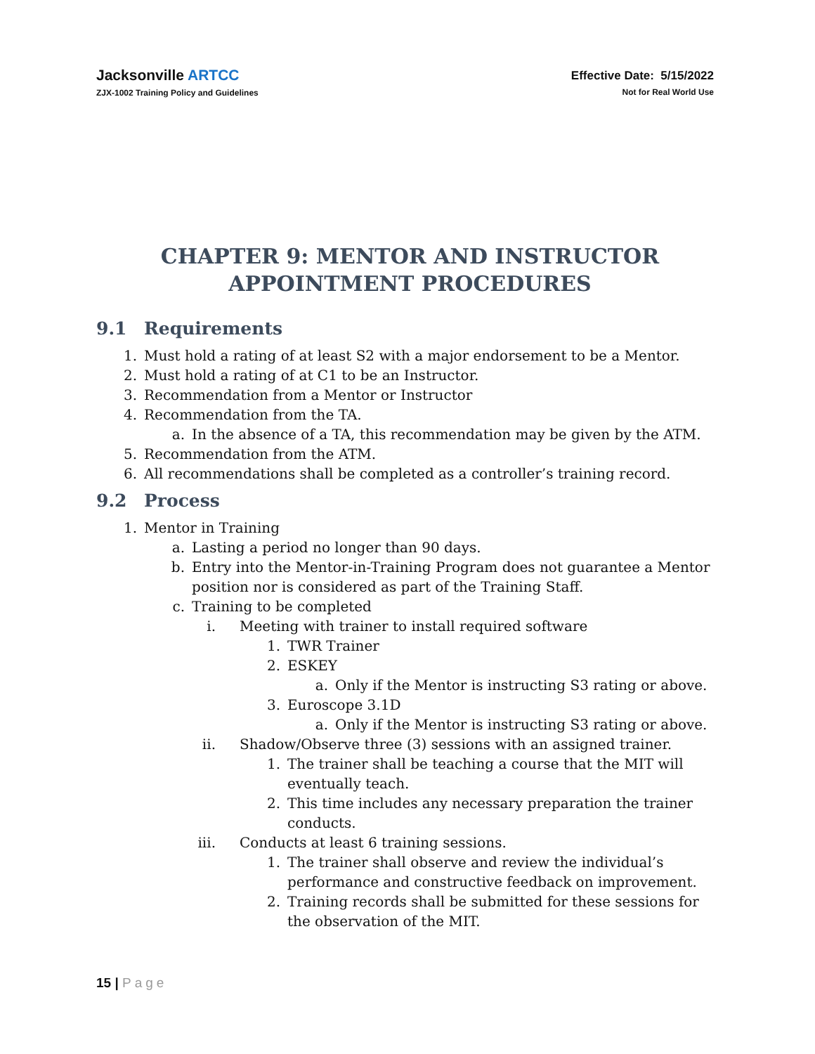Jacksonville ARTCC
ZJX-1002 Training Policy and Guidelines
Effective Date: 5/15/2022
Not for Real World Use
CHAPTER 9: MENTOR AND INSTRUCTOR
APPOINTMENT PROCEDURES
9.1 Requirements
1. Must hold a rating of at least S2 with a major endorsement to be a Mentor.
2. Must hold a rating of at C1 to be an Instructor.
3. Recommendation from a Mentor or Instructor
4. Recommendation from the TA.
a. In the absence of a TA, this recommendation may be given by the ATM.
5. Recommendation from the ATM.
6. All recommendations shall be completed as a controller’s training record.
9.2 Process
1. Mentor in Training
a. Lasting a period no longer than 90 days.
b. Entry into the Mentor-in-Training Program does not guarantee a Mentor position nor is considered as part of the Training Staff.
c. Training to be completed
i. Meeting with trainer to install required software
1. TWR Trainer
2. ESKEY
a. Only if the Mentor is instructing S3 rating or above.
3. Euroscope 3.1D
a. Only if the Mentor is instructing S3 rating or above.
ii.
Shadow/Observe three (3) sessions with an assigned trainer.
1. The trainer shall be teaching a course that the MIT will eventually teach.
2. This time includes any necessary preparation the trainer conducts.
iii.
Conducts at least 6 training sessions.
1. The trainer shall observe and review the individual’s performance and constructive feedback on improvement.
2. Training records shall be submitted for these sessions for the observation of the MIT.
15 | Page